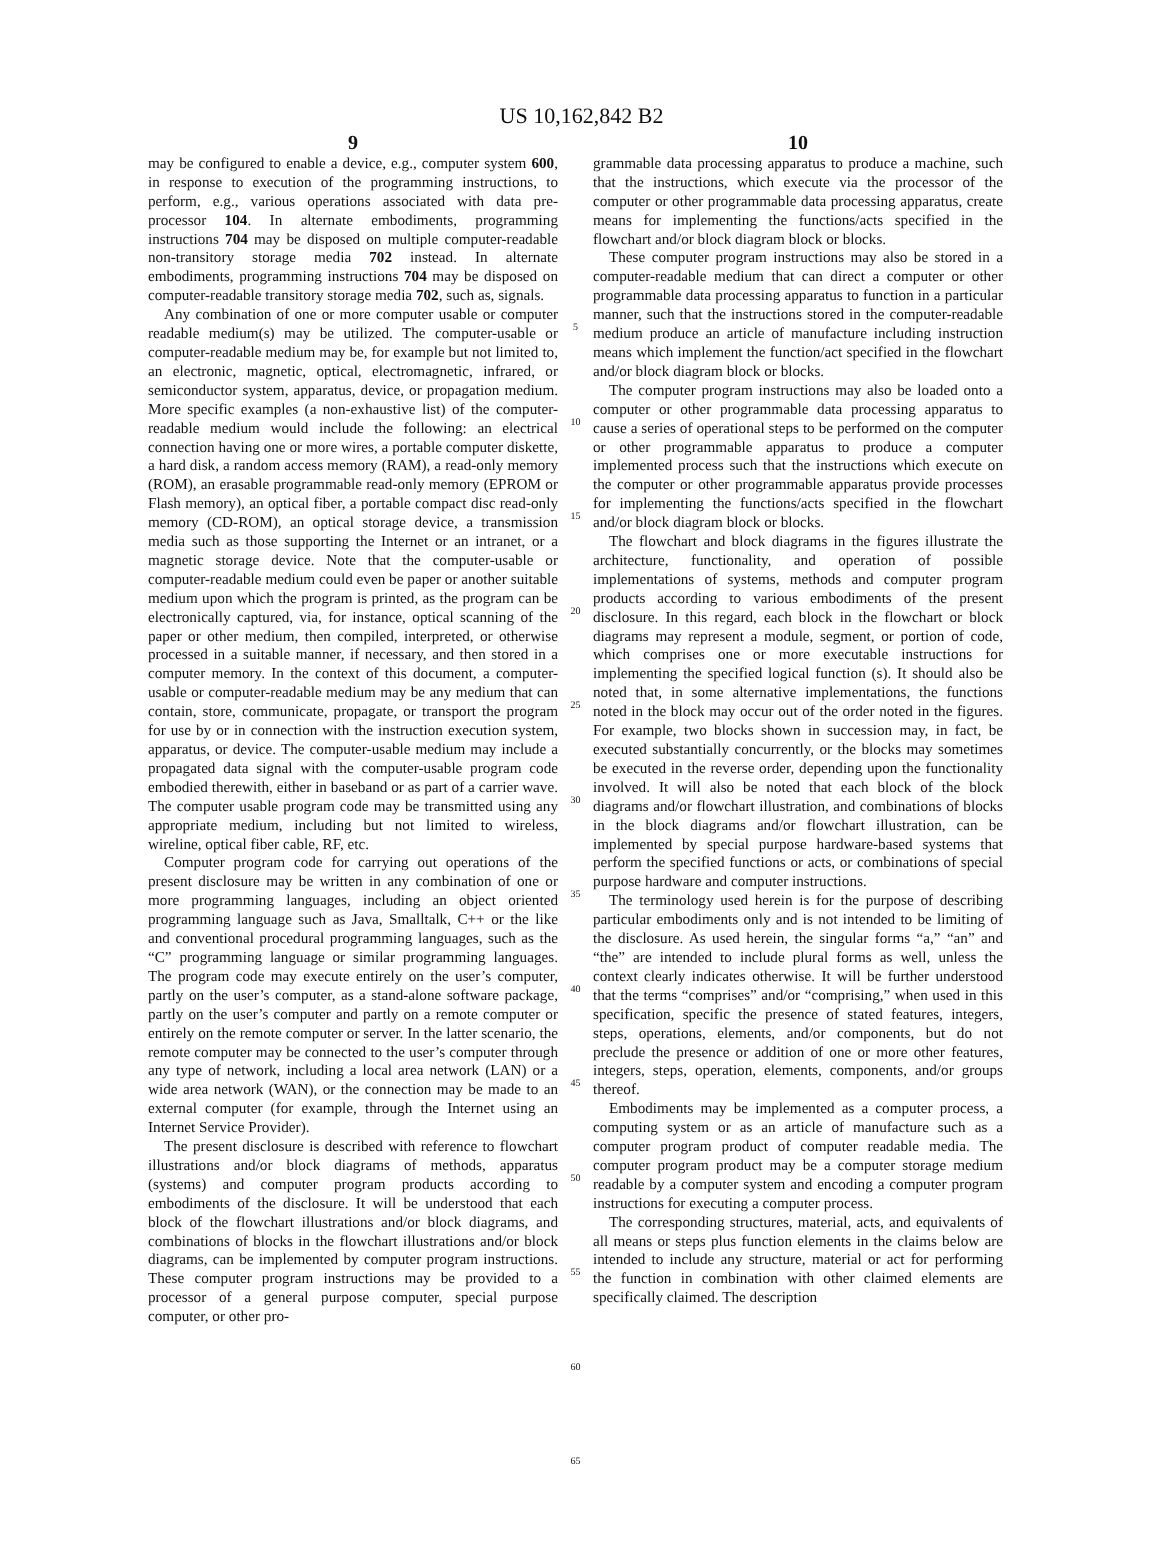US 10,162,842 B2
9
may be configured to enable a device, e.g., computer system 600, in response to execution of the programming instructions, to perform, e.g., various operations associated with data pre-processor 104. In alternate embodiments, programming instructions 704 may be disposed on multiple computer-readable non-transitory storage media 702 instead. In alternate embodiments, programming instructions 704 may be disposed on computer-readable transitory storage media 702, such as, signals.
Any combination of one or more computer usable or computer readable medium(s) may be utilized. The computer-usable or computer-readable medium may be, for example but not limited to, an electronic, magnetic, optical, electromagnetic, infrared, or semiconductor system, apparatus, device, or propagation medium. More specific examples (a non-exhaustive list) of the computer-readable medium would include the following: an electrical connection having one or more wires, a portable computer diskette, a hard disk, a random access memory (RAM), a read-only memory (ROM), an erasable programmable read-only memory (EPROM or Flash memory), an optical fiber, a portable compact disc read-only memory (CD-ROM), an optical storage device, a transmission media such as those supporting the Internet or an intranet, or a magnetic storage device. Note that the computer-usable or computer-readable medium could even be paper or another suitable medium upon which the program is printed, as the program can be electronically captured, via, for instance, optical scanning of the paper or other medium, then compiled, interpreted, or otherwise processed in a suitable manner, if necessary, and then stored in a computer memory. In the context of this document, a computer-usable or computer-readable medium may be any medium that can contain, store, communicate, propagate, or transport the program for use by or in connection with the instruction execution system, apparatus, or device. The computer-usable medium may include a propagated data signal with the computer-usable program code embodied therewith, either in baseband or as part of a carrier wave. The computer usable program code may be transmitted using any appropriate medium, including but not limited to wireless, wireline, optical fiber cable, RF, etc.
Computer program code for carrying out operations of the present disclosure may be written in any combination of one or more programming languages, including an object oriented programming language such as Java, Smalltalk, C++ or the like and conventional procedural programming languages, such as the “C” programming language or similar programming languages. The program code may execute entirely on the user’s computer, partly on the user’s computer, as a stand-alone software package, partly on the user’s computer and partly on a remote computer or entirely on the remote computer or server. In the latter scenario, the remote computer may be connected to the user’s computer through any type of network, including a local area network (LAN) or a wide area network (WAN), or the connection may be made to an external computer (for example, through the Internet using an Internet Service Provider).
The present disclosure is described with reference to flowchart illustrations and/or block diagrams of methods, apparatus (systems) and computer program products according to embodiments of the disclosure. It will be understood that each block of the flowchart illustrations and/or block diagrams, and combinations of blocks in the flowchart illustrations and/or block diagrams, can be implemented by computer program instructions. These computer program instructions may be provided to a processor of a general purpose computer, special purpose computer, or other pro-
5
10
15
20
25
30
35
40
45
50
55
60
65
10
grammable data processing apparatus to produce a machine, such that the instructions, which execute via the processor of the computer or other programmable data processing apparatus, create means for implementing the functions/acts specified in the flowchart and/or block diagram block or blocks.
These computer program instructions may also be stored in a computer-readable medium that can direct a computer or other programmable data processing apparatus to function in a particular manner, such that the instructions stored in the computer-readable medium produce an article of manufacture including instruction means which implement the function/act specified in the flowchart and/or block diagram block or blocks.
The computer program instructions may also be loaded onto a computer or other programmable data processing apparatus to cause a series of operational steps to be performed on the computer or other programmable apparatus to produce a computer implemented process such that the instructions which execute on the computer or other programmable apparatus provide processes for implementing the functions/acts specified in the flowchart and/or block diagram block or blocks.
The flowchart and block diagrams in the figures illustrate the architecture, functionality, and operation of possible implementations of systems, methods and computer program products according to various embodiments of the present disclosure. In this regard, each block in the flowchart or block diagrams may represent a module, segment, or portion of code, which comprises one or more executable instructions for implementing the specified logical function (s). It should also be noted that, in some alternative implementations, the functions noted in the block may occur out of the order noted in the figures. For example, two blocks shown in succession may, in fact, be executed substantially concurrently, or the blocks may sometimes be executed in the reverse order, depending upon the functionality involved. It will also be noted that each block of the block diagrams and/or flowchart illustration, and combinations of blocks in the block diagrams and/or flowchart illustration, can be implemented by special purpose hardware-based systems that perform the specified functions or acts, or combinations of special purpose hardware and computer instructions.
The terminology used herein is for the purpose of describing particular embodiments only and is not intended to be limiting of the disclosure. As used herein, the singular forms “a,” “an” and “the” are intended to include plural forms as well, unless the context clearly indicates otherwise. It will be further understood that the terms “comprises” and/or “comprising,” when used in this specification, specific the presence of stated features, integers, steps, operations, elements, and/or components, but do not preclude the presence or addition of one or more other features, integers, steps, operation, elements, components, and/or groups thereof.
Embodiments may be implemented as a computer process, a computing system or as an article of manufacture such as a computer program product of computer readable media. The computer program product may be a computer storage medium readable by a computer system and encoding a computer program instructions for executing a computer process.
The corresponding structures, material, acts, and equivalents of all means or steps plus function elements in the claims below are intended to include any structure, material or act for performing the function in combination with other claimed elements are specifically claimed. The description